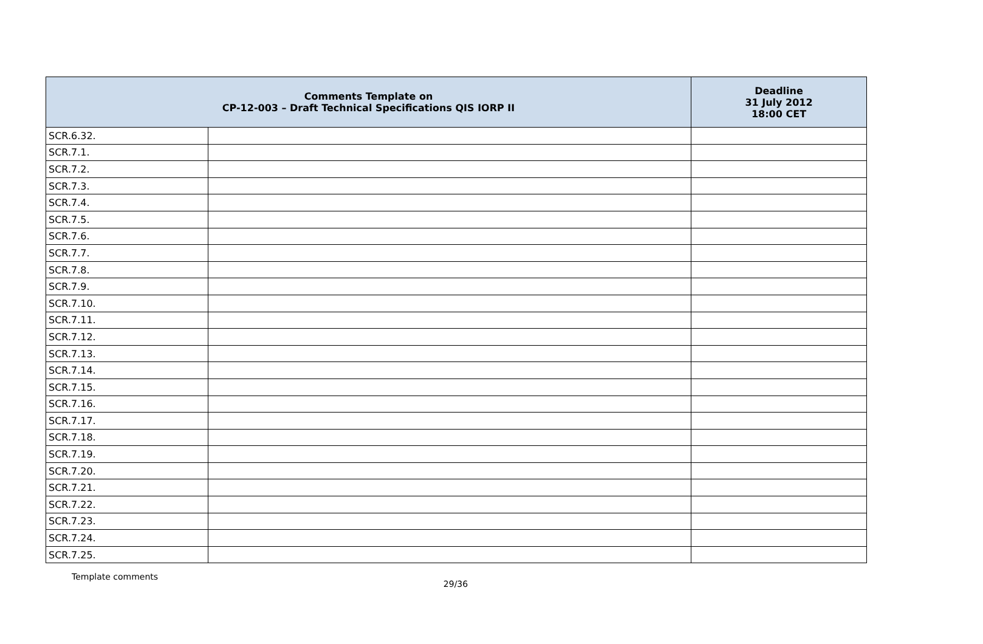| Comments Template on CP-12-003 – Draft Technical Specifications QIS IORP II | | Deadline 31 July 2012 18:00 CET |
| --- | --- | --- |
| SCR.6.32. | | |
| SCR.7.1. | | |
| SCR.7.2. | | |
| SCR.7.3. | | |
| SCR.7.4. | | |
| SCR.7.5. | | |
| SCR.7.6. | | |
| SCR.7.7. | | |
| SCR.7.8. | | |
| SCR.7.9. | | |
| SCR.7.10. | | |
| SCR.7.11. | | |
| SCR.7.12. | | |
| SCR.7.13. | | |
| SCR.7.14. | | |
| SCR.7.15. | | |
| SCR.7.16. | | |
| SCR.7.17. | | |
| SCR.7.18. | | |
| SCR.7.19. | | |
| SCR.7.20. | | |
| SCR.7.21. | | |
| SCR.7.22. | | |
| SCR.7.23. | | |
| SCR.7.24. | | |
| SCR.7.25. | | |
Template comments
29/36